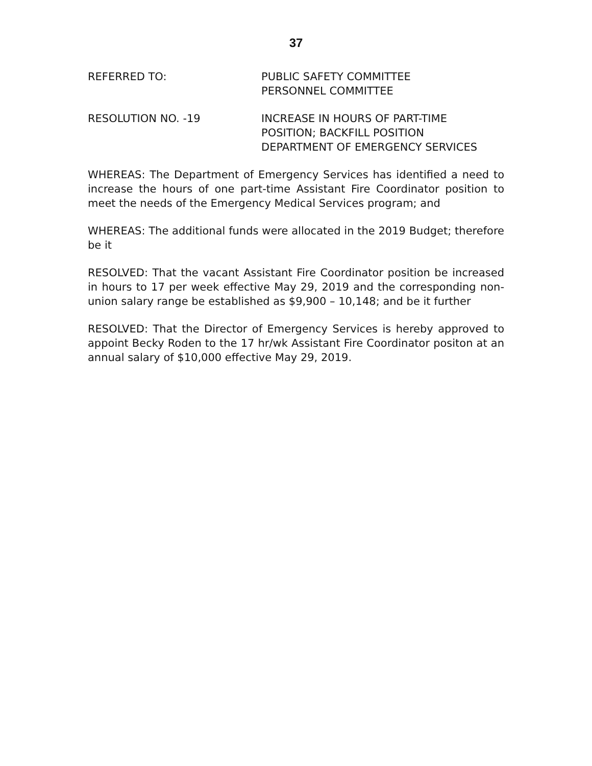37
REFERRED TO: PUBLIC SAFETY COMMITTEE
PERSONNEL COMMITTEE
RESOLUTION NO. -19 INCREASE IN HOURS OF PART-TIME
POSITION; BACKFILL POSITION
DEPARTMENT OF EMERGENCY SERVICES
WHEREAS: The Department of Emergency Services has identified a need to increase the hours of one part-time Assistant Fire Coordinator position to meet the needs of the Emergency Medical Services program; and
WHEREAS: The additional funds were allocated in the 2019 Budget; therefore be it
RESOLVED: That the vacant Assistant Fire Coordinator position be increased in hours to 17 per week effective May 29, 2019 and the corresponding non-union salary range be established as $9,900 – 10,148; and be it further
RESOLVED: That the Director of Emergency Services is hereby approved to appoint Becky Roden to the 17 hr/wk Assistant Fire Coordinator positon at an annual salary of $10,000 effective May 29, 2019.